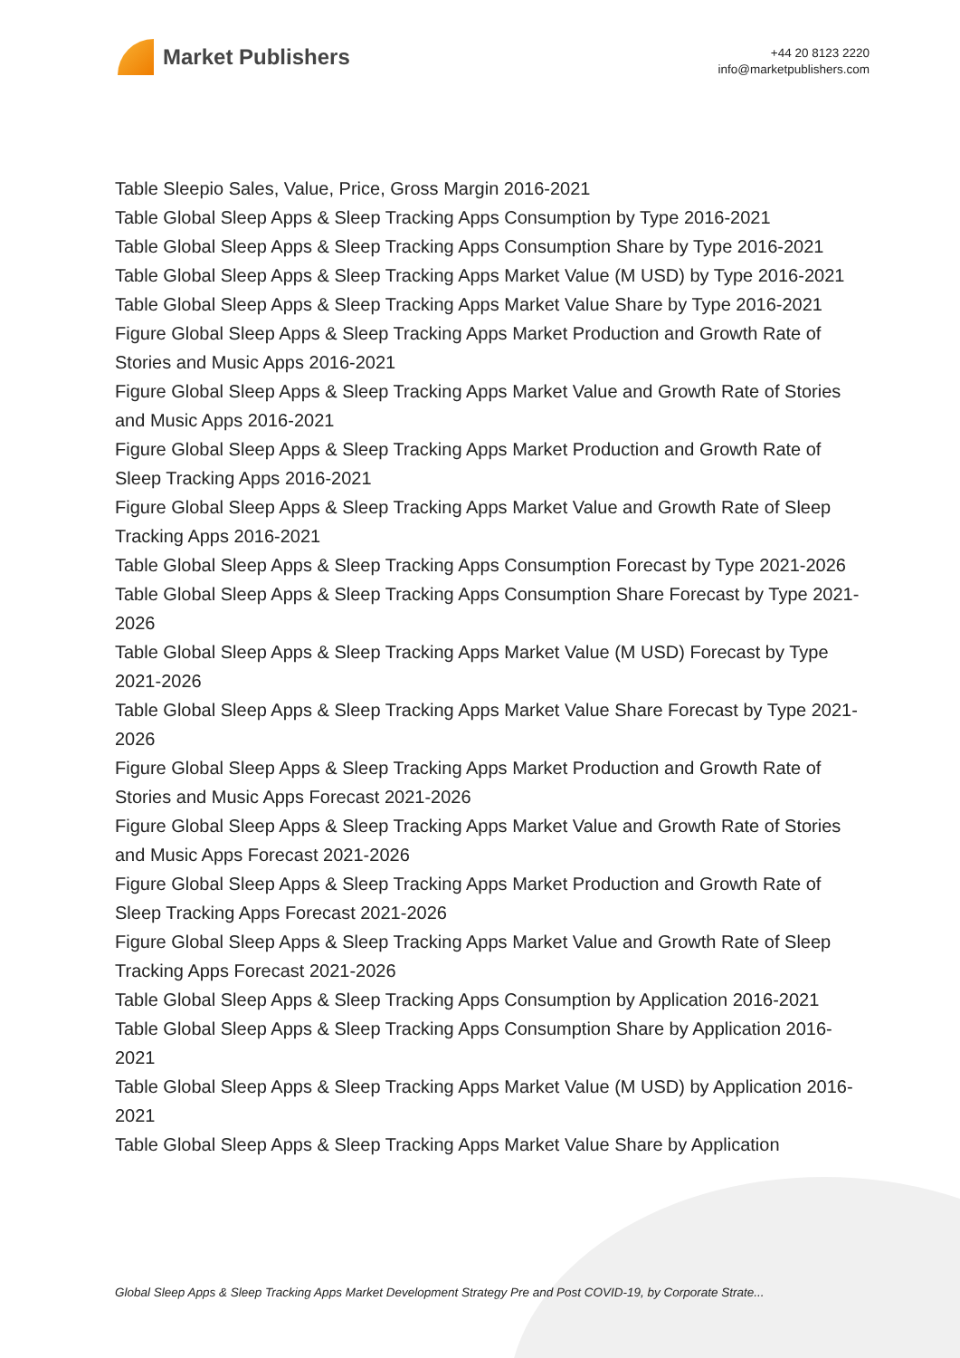Market Publishers
+44 20 8123 2220
info@marketpublishers.com
Table Sleepio Sales, Value, Price, Gross Margin 2016-2021
Table Global Sleep Apps & Sleep Tracking Apps Consumption by Type 2016-2021
Table Global Sleep Apps & Sleep Tracking Apps Consumption Share by Type 2016-2021
Table Global Sleep Apps & Sleep Tracking Apps Market Value (M USD) by Type 2016-2021
Table Global Sleep Apps & Sleep Tracking Apps Market Value Share by Type 2016-2021
Figure Global Sleep Apps & Sleep Tracking Apps Market Production and Growth Rate of Stories and Music Apps 2016-2021
Figure Global Sleep Apps & Sleep Tracking Apps Market Value and Growth Rate of Stories and Music Apps 2016-2021
Figure Global Sleep Apps & Sleep Tracking Apps Market Production and Growth Rate of Sleep Tracking Apps 2016-2021
Figure Global Sleep Apps & Sleep Tracking Apps Market Value and Growth Rate of Sleep Tracking Apps 2016-2021
Table Global Sleep Apps & Sleep Tracking Apps Consumption Forecast by Type 2021-2026
Table Global Sleep Apps & Sleep Tracking Apps Consumption Share Forecast by Type 2021-2026
Table Global Sleep Apps & Sleep Tracking Apps Market Value (M USD) Forecast by Type 2021-2026
Table Global Sleep Apps & Sleep Tracking Apps Market Value Share Forecast by Type 2021-2026
Figure Global Sleep Apps & Sleep Tracking Apps Market Production and Growth Rate of Stories and Music Apps Forecast 2021-2026
Figure Global Sleep Apps & Sleep Tracking Apps Market Value and Growth Rate of Stories and Music Apps Forecast 2021-2026
Figure Global Sleep Apps & Sleep Tracking Apps Market Production and Growth Rate of Sleep Tracking Apps Forecast 2021-2026
Figure Global Sleep Apps & Sleep Tracking Apps Market Value and Growth Rate of Sleep Tracking Apps Forecast 2021-2026
Table Global Sleep Apps & Sleep Tracking Apps Consumption by Application 2016-2021
Table Global Sleep Apps & Sleep Tracking Apps Consumption Share by Application 2016-2021
Table Global Sleep Apps & Sleep Tracking Apps Market Value (M USD) by Application 2016-2021
Table Global Sleep Apps & Sleep Tracking Apps Market Value Share by Application
Global Sleep Apps & Sleep Tracking Apps Market Development Strategy Pre and Post COVID-19, by Corporate Strate...